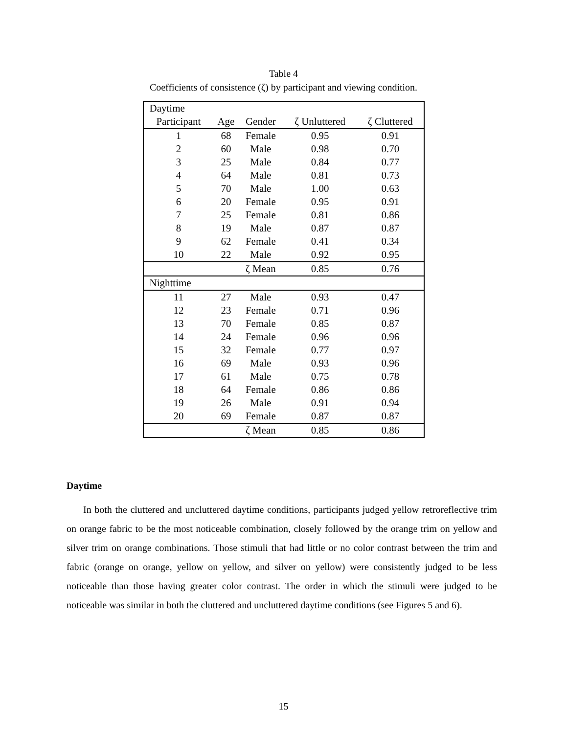Table 4
Coefficients of consistence (ζ) by participant and viewing condition.
| Daytime | | | | |
| --- | --- | --- | --- | --- |
| Participant | Age | Gender | ζ Unluttered | ζ Cluttered |
| 1 | 68 | Female | 0.95 | 0.91 |
| 2 | 60 | Male | 0.98 | 0.70 |
| 3 | 25 | Male | 0.84 | 0.77 |
| 4 | 64 | Male | 0.81 | 0.73 |
| 5 | 70 | Male | 1.00 | 0.63 |
| 6 | 20 | Female | 0.95 | 0.91 |
| 7 | 25 | Female | 0.81 | 0.86 |
| 8 | 19 | Male | 0.87 | 0.87 |
| 9 | 62 | Female | 0.41 | 0.34 |
| 10 | 22 | Male | 0.92 | 0.95 |
| | | ζ Mean | 0.85 | 0.76 |
| Nighttime | | | | |
| 11 | 27 | Male | 0.93 | 0.47 |
| 12 | 23 | Female | 0.71 | 0.96 |
| 13 | 70 | Female | 0.85 | 0.87 |
| 14 | 24 | Female | 0.96 | 0.96 |
| 15 | 32 | Female | 0.77 | 0.97 |
| 16 | 69 | Male | 0.93 | 0.96 |
| 17 | 61 | Male | 0.75 | 0.78 |
| 18 | 64 | Female | 0.86 | 0.86 |
| 19 | 26 | Male | 0.91 | 0.94 |
| 20 | 69 | Female | 0.87 | 0.87 |
| | | ζ Mean | 0.85 | 0.86 |
Daytime
In both the cluttered and uncluttered daytime conditions, participants judged yellow retroreflective trim on orange fabric to be the most noticeable combination, closely followed by the orange trim on yellow and silver trim on orange combinations. Those stimuli that had little or no color contrast between the trim and fabric (orange on orange, yellow on yellow, and silver on yellow) were consistently judged to be less noticeable than those having greater color contrast. The order in which the stimuli were judged to be noticeable was similar in both the cluttered and uncluttered daytime conditions (see Figures 5 and 6).
15